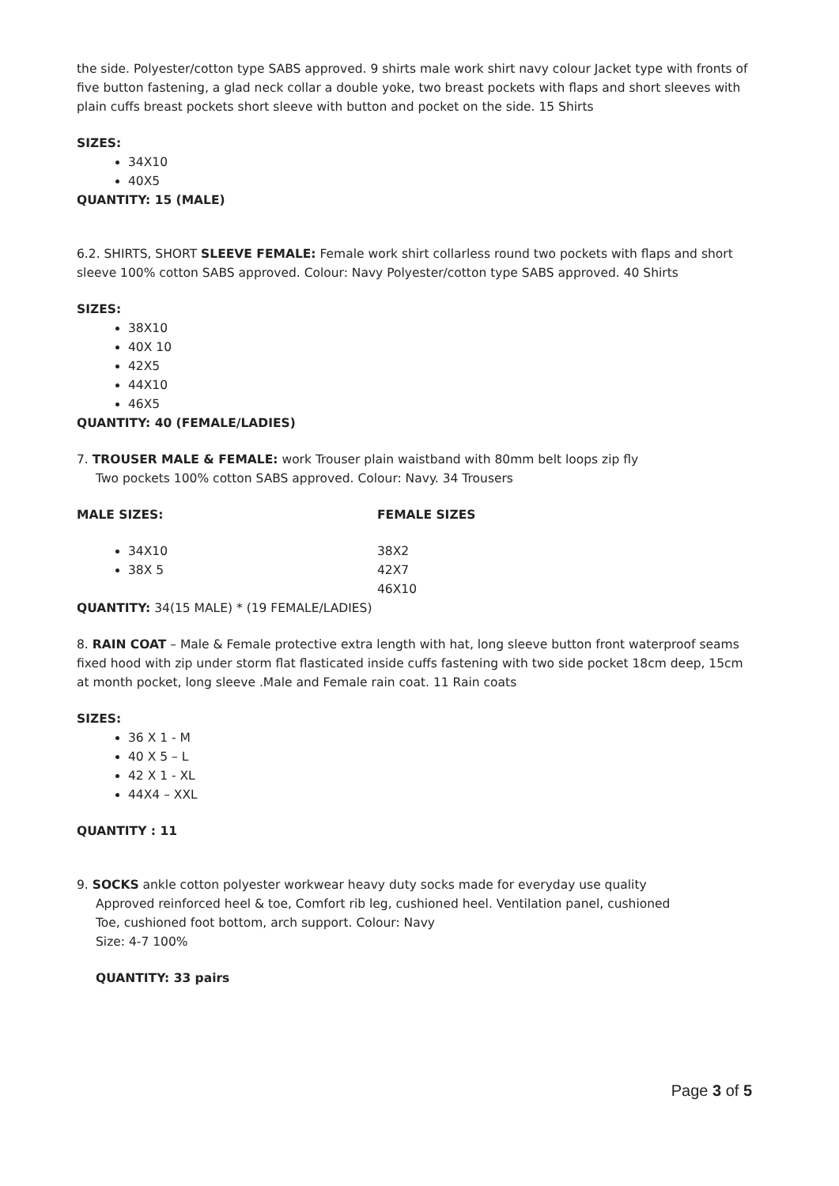the side. Polyester/cotton type SABS approved. 9 shirts male work shirt navy colour Jacket type with fronts of five button fastening, a glad neck collar a double yoke, two breast pockets with flaps and short sleeves with plain cuffs breast pockets short sleeve with button and pocket on the side. 15 Shirts
SIZES:
34X10
40X5
QUANTITY: 15 (MALE)
6.2. SHIRTS, SHORT SLEEVE FEMALE: Female work shirt collarless round two pockets with flaps and short sleeve 100% cotton SABS approved. Colour: Navy Polyester/cotton type SABS approved. 40 Shirts
SIZES:
38X10
40X 10
42X5
44X10
46X5
QUANTITY: 40 (FEMALE/LADIES)
7. TROUSER MALE & FEMALE: work Trouser plain waistband with 80mm belt loops zip fly
Two pockets 100% cotton SABS approved. Colour: Navy. 34 Trousers
MALE SIZES:
34X10
38X 5
FEMALE SIZES
38X2
42X7
46X10
QUANTITY: 34(15 MALE) * (19 FEMALE/LADIES)
8. RAIN COAT – Male & Female protective extra length with hat, long sleeve button front waterproof seams fixed hood with zip under storm flat flasticated inside cuffs fastening with two side pocket 18cm deep, 15cm at month pocket, long sleeve .Male and Female rain coat. 11 Rain coats
SIZES:
36 X 1 - M
40 X 5 – L
42 X 1 - XL
44X4 – XXL
QUANTITY : 11
9. SOCKS ankle cotton polyester workwear heavy duty socks made for everyday use quality
Approved reinforced heel & toe, Comfort rib leg, cushioned heel. Ventilation panel, cushioned
Toe, cushioned foot bottom, arch support. Colour: Navy
Size: 4-7 100%
QUANTITY: 33 pairs
Page 3 of 5